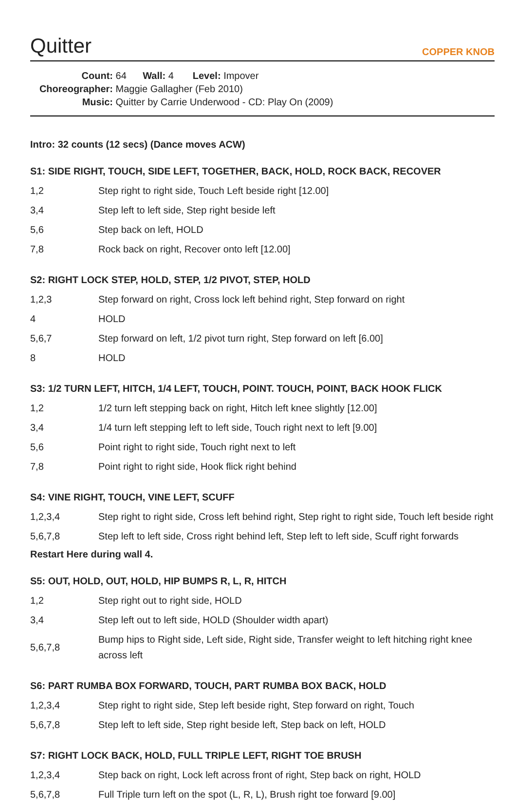Quitter
COPPER KNOB
Count: 64 Wall: 4 Level: Impover
Choreographer: Maggie Gallagher (Feb 2010)
Music: Quitter by Carrie Underwood - CD: Play On (2009)
Intro: 32 counts (12 secs) (Dance moves ACW)
S1: SIDE RIGHT, TOUCH, SIDE LEFT, TOGETHER, BACK, HOLD, ROCK BACK, RECOVER
| 1,2 | Step right to right side, Touch Left beside right [12.00] |
| 3,4 | Step left to left side, Step right beside left |
| 5,6 | Step back on left, HOLD |
| 7,8 | Rock back on right, Recover onto left [12.00] |
S2: RIGHT LOCK STEP, HOLD, STEP, 1/2 PIVOT, STEP, HOLD
| 1,2,3 | Step forward on right, Cross lock left behind right, Step forward on right |
| 4 | HOLD |
| 5,6,7 | Step forward on left, 1/2 pivot turn right, Step forward on left [6.00] |
| 8 | HOLD |
S3: 1/2 TURN LEFT, HITCH, 1/4 LEFT, TOUCH, POINT. TOUCH, POINT, BACK HOOK FLICK
| 1,2 | 1/2 turn left stepping back on right, Hitch left knee slightly [12.00] |
| 3,4 | 1/4 turn left stepping left to left side, Touch right next to left [9.00] |
| 5,6 | Point right to right side, Touch right next to left |
| 7,8 | Point right to right side, Hook flick right behind |
S4: VINE RIGHT, TOUCH, VINE LEFT, SCUFF
| 1,2,3,4 | Step right to right side, Cross left behind right, Step right to right side, Touch left beside right |
| 5,6,7,8 | Step left to left side, Cross right behind left, Step left to left side, Scuff right forwards |
Restart Here during wall 4.
S5: OUT, HOLD, OUT, HOLD, HIP BUMPS R, L, R, HITCH
| 1,2 | Step right out to right side, HOLD |
| 3,4 | Step left out to left side, HOLD (Shoulder width apart) |
| 5,6,7,8 | Bump hips to Right side, Left side, Right side, Transfer weight to left hitching right knee across left |
S6: PART RUMBA BOX FORWARD, TOUCH, PART RUMBA BOX BACK, HOLD
| 1,2,3,4 | Step right to right side, Step left beside right, Step forward on right, Touch |
| 5,6,7,8 | Step left to left side, Step right beside left, Step back on left, HOLD |
S7: RIGHT LOCK BACK, HOLD, FULL TRIPLE LEFT, RIGHT TOE BRUSH
| 1,2,3,4 | Step back on right, Lock left across front of right, Step back on right, HOLD |
| 5,6,7,8 | Full Triple turn left on the spot (L, R, L), Brush right toe forward [9.00] |